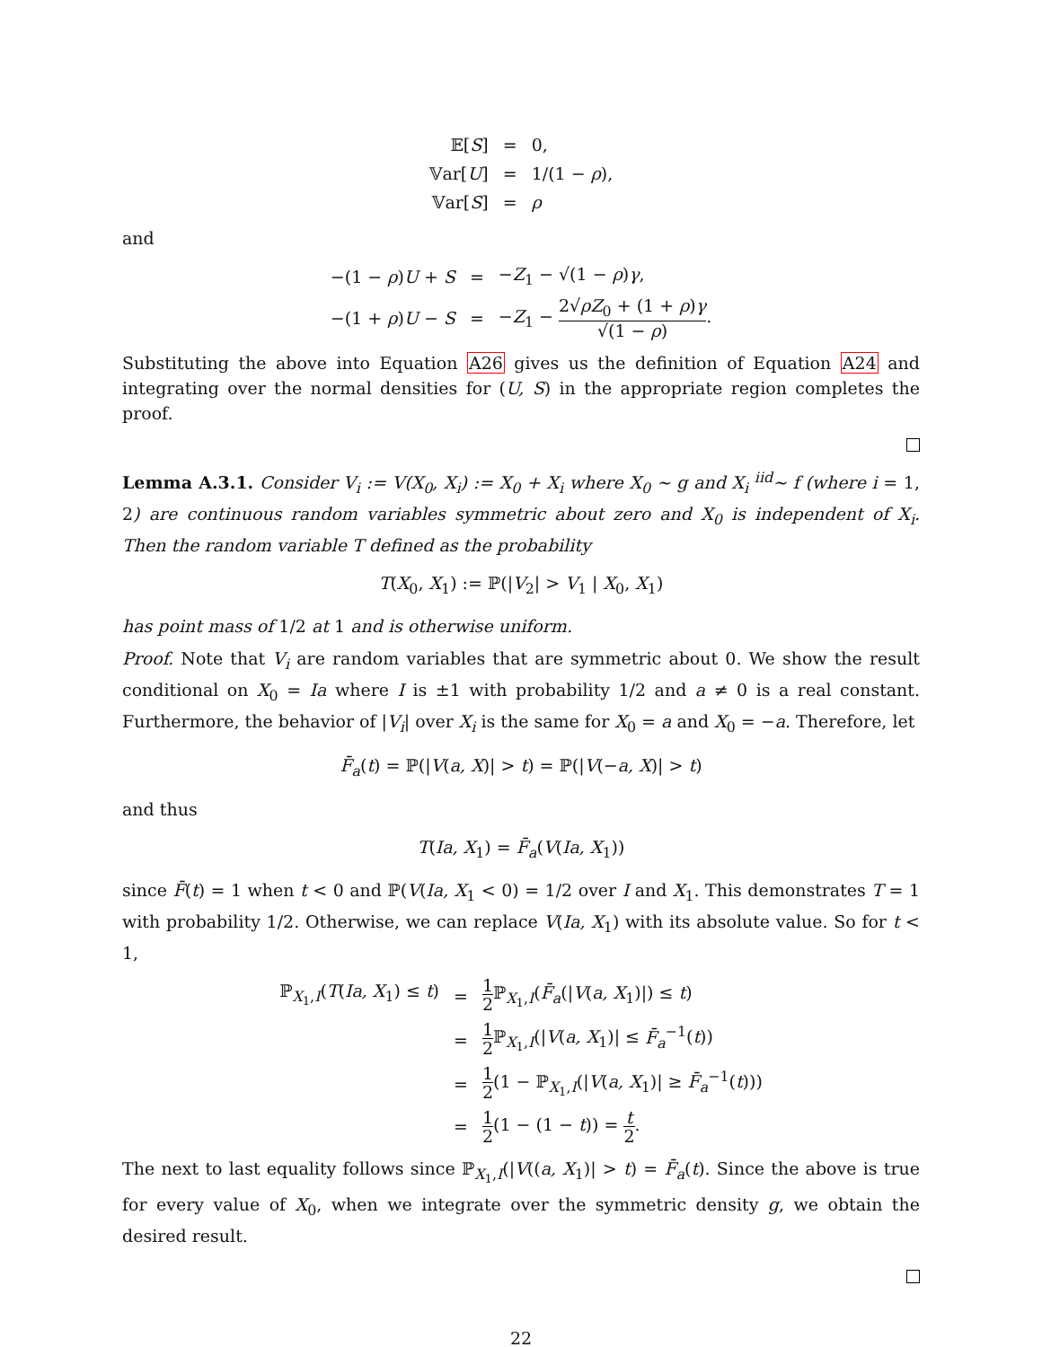| 𝔼[ S ] | = | 0, |
| 𝕍ar[ U ] | = | 1/(1 − ρ ), |
| 𝕍ar[ S ] | = | ρ |
and
| −(1 − ρ ) U + S | = | − Z<sub>1</sub> − √(1 − ρ ) γ , |
| −(1 + ρ ) U − S | = | − Z<sub>1</sub> − 2√ ρ Z<sub>0</sub> + (1 + ρ ) γ √(1 − ρ ) . |
Substituting the above into Equation A26 gives us the definition of Equation A24 and integrating over the normal densities for (U, S) in the appropriate region completes the proof.
Lemma A.3.1. Consider V<sub>i</sub> := V(X<sub>0</sub>, X<sub>i</sub>) := X<sub>0</sub> + X<sub>i</sub> where X<sub>0</sub> ∼ g and X<sub>i</sub> <sup>iid</sup>∼ f (where i = 1, 2) are continuous random variables symmetric about zero and X<sub>0</sub> is independent of X<sub>i</sub>. Then the random variable T defined as the probability
T(X<sub>0</sub>, X<sub>1</sub>) := ℙ(|V<sub>2</sub>| > V<sub>1</sub> | X<sub>0</sub>, X<sub>1</sub>)
has point mass of 1/2 at 1 and is otherwise uniform.
Proof. Note that V<sub>i</sub> are random variables that are symmetric about 0. We show the result conditional on X<sub>0</sub> = Ia where I is ±1 with probability 1/2 and a ≠ 0 is a real constant. Furthermore, the behavior of |V<sub>i</sub>| over X<sub>i</sub> is the same for X<sub>0</sub> = a and X<sub>0</sub> = −a. Therefore, let
F̄<sub>a</sub>(t) = ℙ(|V(a, X)| > t) = ℙ(|V(−a, X)| > t)
and thus
T(Ia, X<sub>1</sub>) = F̄<sub>a</sub>(V(Ia, X<sub>1</sub>))
since F̄(t) = 1 when t < 0 and ℙ(V(Ia, X<sub>1</sub> < 0) = 1/2 over I and X<sub>1</sub>. This demonstrates T = 1 with probability 1/2. Otherwise, we can replace V(Ia, X<sub>1</sub>) with its absolute value. So for t < 1,
| ℙ<sub>X<sub>1</sub>,I</sub>( T ( Ia, X<sub>1</sub>) ≤ t ) | = | 1 2 ℙ<sub>X<sub>1</sub>,I</sub>( F̄<sub>a</sub> (/ V ( a, X<sub>1</sub>)/) ≤ t ) |
| | = | 1 2 ℙ<sub>X<sub>1</sub>,I</sub>(/ V ( a, X<sub>1</sub>)/ ≤ F̄<sub>a</sub><sup>−1</sup>( t )) |
| | = | 1 2 (1 − ℙ<sub>X<sub>1</sub>,I</sub>(/ V ( a, X<sub>1</sub>)/ ≥ F̄<sub>a</sub><sup>−1</sup>( t ))) |
| | = | 1 2 (1 − (1 − t )) = t 2 . |
The next to last equality follows since ℙ<sub>X<sub>1</sub>,I</sub>(|V((a, X<sub>1</sub>)| > t) = F̄<sub>a</sub>(t). Since the above is true for every value of X<sub>0</sub>, when we integrate over the symmetric density g, we obtain the desired result.
22